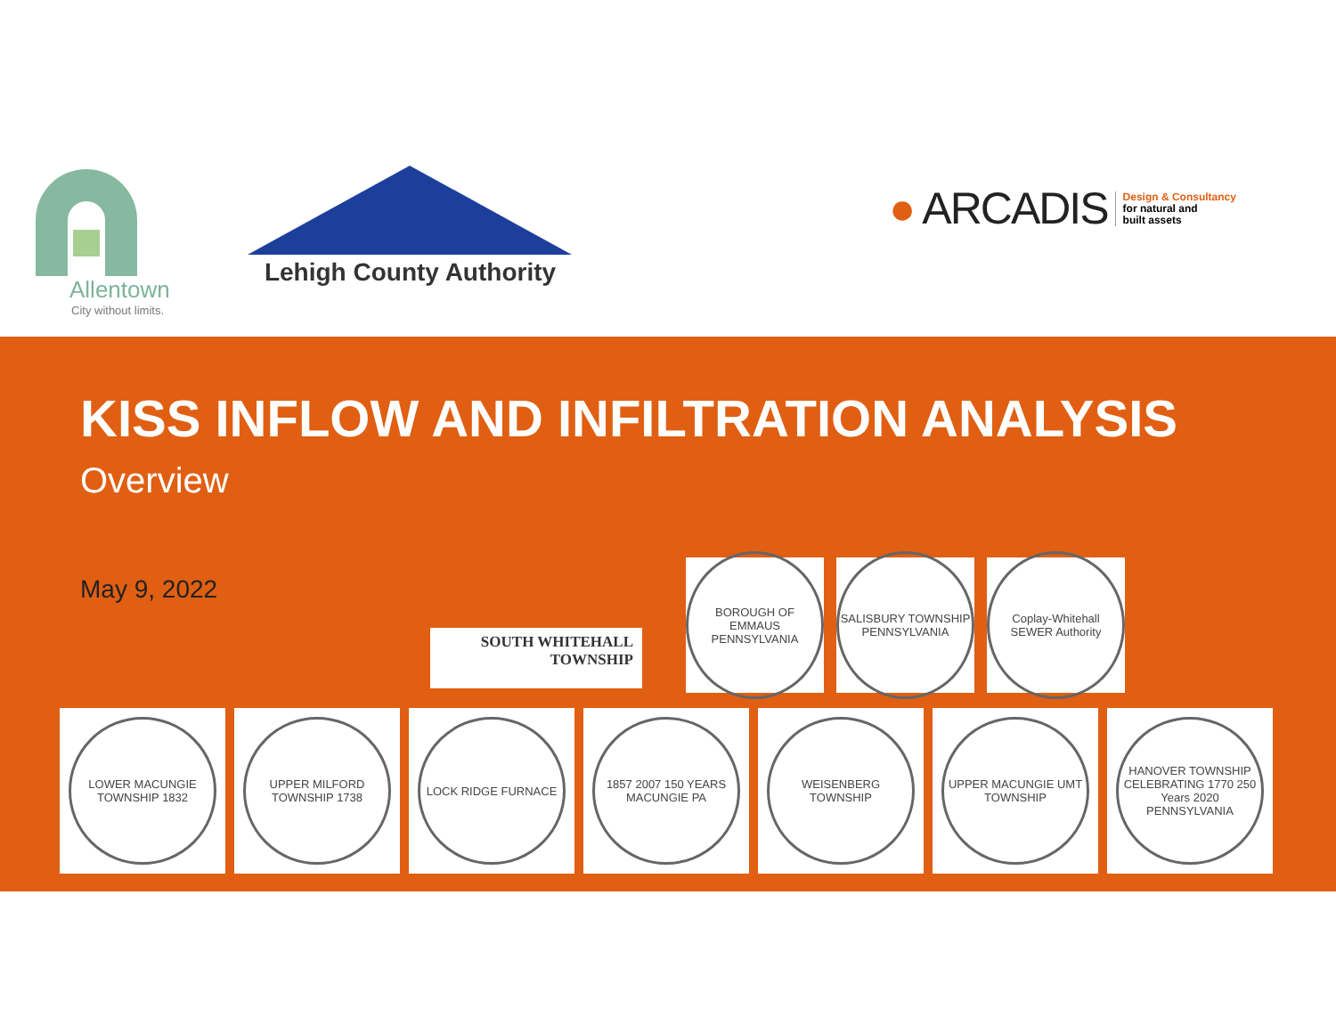Allentown
City without limits.
Lehigh County Authority
● ARCADIS
Design & Consultancy
for natural and
built assets
KISS INFLOW AND INFILTRATION ANALYSIS
Overview
May 9, 2022
SOUTH WHITEHALL
TOWNSHIP
BOROUGH OF EMMAUS PENNSYLVANIA
SALISBURY TOWNSHIP PENNSYLVANIA
Coplay-Whitehall SEWER Authority
LOWER MACUNGIE TOWNSHIP 1832
UPPER MILFORD TOWNSHIP 1738
LOCK RIDGE FURNACE 1857 2007 150 YEARS MACUNGIE PA
WEISENBERG TOWNSHIP UPPER MACUNGIE UMT TOWNSHIP
HANOVER TOWNSHIP CELEBRATING 1770 250 Years 2020 PENNSYLVANIA